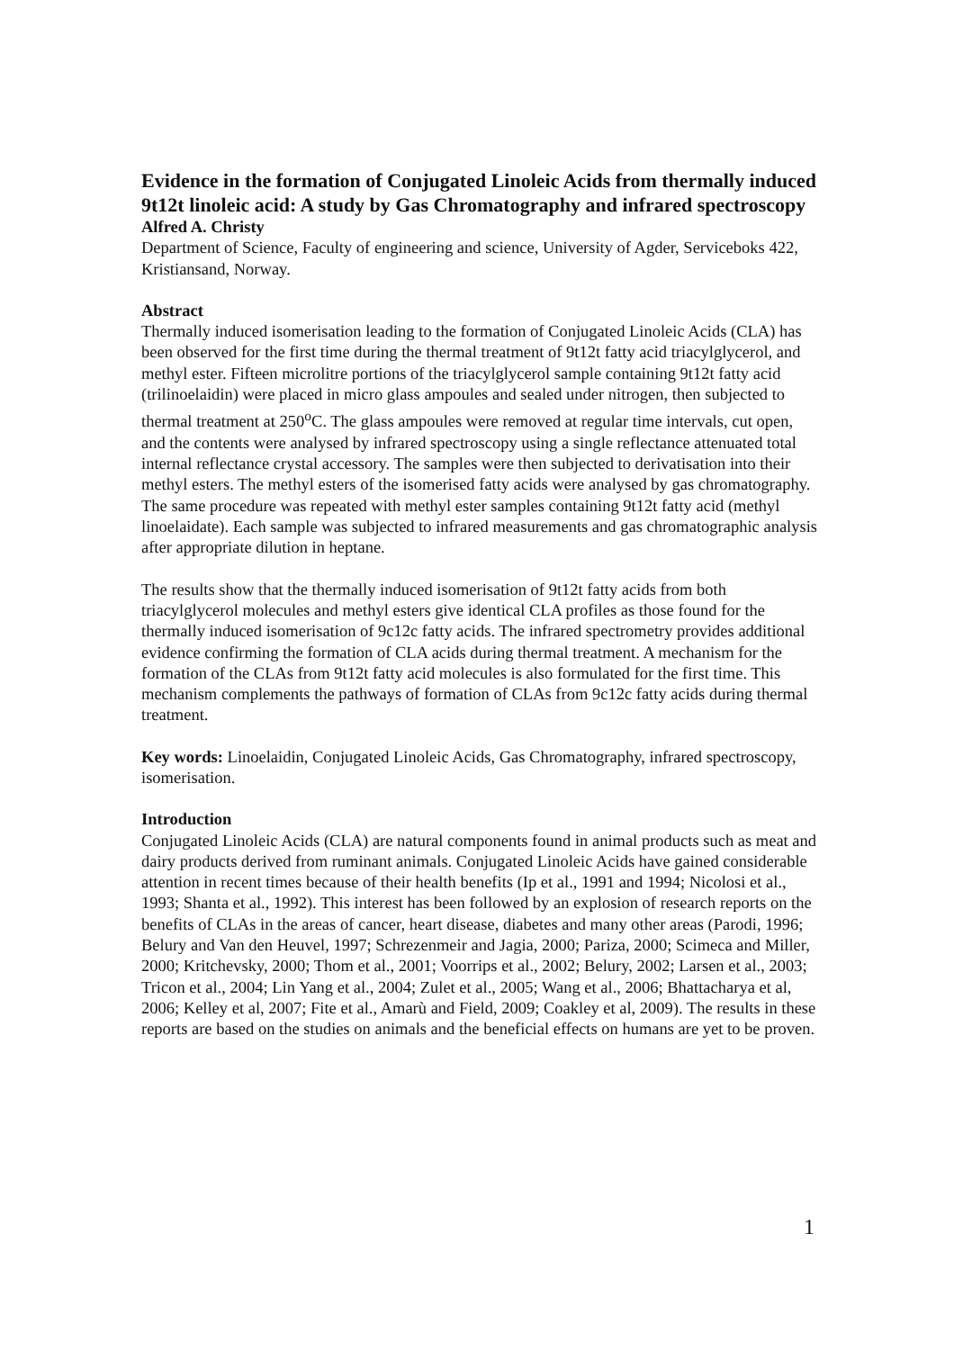Evidence in the formation of Conjugated Linoleic Acids from thermally induced 9t12t linoleic acid: A study by Gas Chromatography and infrared spectroscopy
Alfred A. Christy
Department of Science, Faculty of engineering and science, University of Agder, Serviceboks 422, Kristiansand, Norway.
Abstract
Thermally induced isomerisation leading to the formation of Conjugated Linoleic Acids (CLA) has been observed for the first time during the thermal treatment of 9t12t fatty acid triacylglycerol, and methyl ester. Fifteen microlitre portions of the triacylglycerol sample containing 9t12t fatty acid (trilinoelaidin) were placed in micro glass ampoules and sealed under nitrogen, then subjected to thermal treatment at 250<sup>o</sup>C. The glass ampoules were removed at regular time intervals, cut open, and the contents were analysed by infrared spectroscopy using a single reflectance attenuated total internal reflectance crystal accessory. The samples were then subjected to derivatisation into their methyl esters. The methyl esters of the isomerised fatty acids were analysed by gas chromatography. The same procedure was repeated with methyl ester samples containing 9t12t fatty acid (methyl linoelaidate). Each sample was subjected to infrared measurements and gas chromatographic analysis after appropriate dilution in heptane.
The results show that the thermally induced isomerisation of 9t12t fatty acids from both triacylglycerol molecules and methyl esters give identical CLA profiles as those found for the thermally induced isomerisation of 9c12c fatty acids. The infrared spectrometry provides additional evidence confirming the formation of CLA acids during thermal treatment. A mechanism for the formation of the CLAs from 9t12t fatty acid molecules is also formulated for the first time. This mechanism complements the pathways of formation of CLAs from 9c12c fatty acids during thermal treatment.
Key words: Linoelaidin, Conjugated Linoleic Acids, Gas Chromatography, infrared spectroscopy, isomerisation.
Introduction
Conjugated Linoleic Acids (CLA) are natural components found in animal products such as meat and dairy products derived from ruminant animals. Conjugated Linoleic Acids have gained considerable attention in recent times because of their health benefits (Ip et al., 1991 and 1994; Nicolosi et al., 1993; Shanta et al., 1992). This interest has been followed by an explosion of research reports on the benefits of CLAs in the areas of cancer, heart disease, diabetes and many other areas (Parodi, 1996; Belury and Van den Heuvel, 1997; Schrezenmeir and Jagia, 2000; Pariza, 2000; Scimeca and Miller, 2000; Kritchevsky, 2000; Thom et al., 2001; Voorrips et al., 2002; Belury, 2002; Larsen et al., 2003; Tricon et al., 2004; Lin Yang et al., 2004; Zulet et al., 2005; Wang et al., 2006; Bhattacharya et al, 2006; Kelley et al, 2007; Fite et al., Amarù and Field, 2009; Coakley et al, 2009). The results in these reports are based on the studies on animals and the beneficial effects on humans are yet to be proven.
1